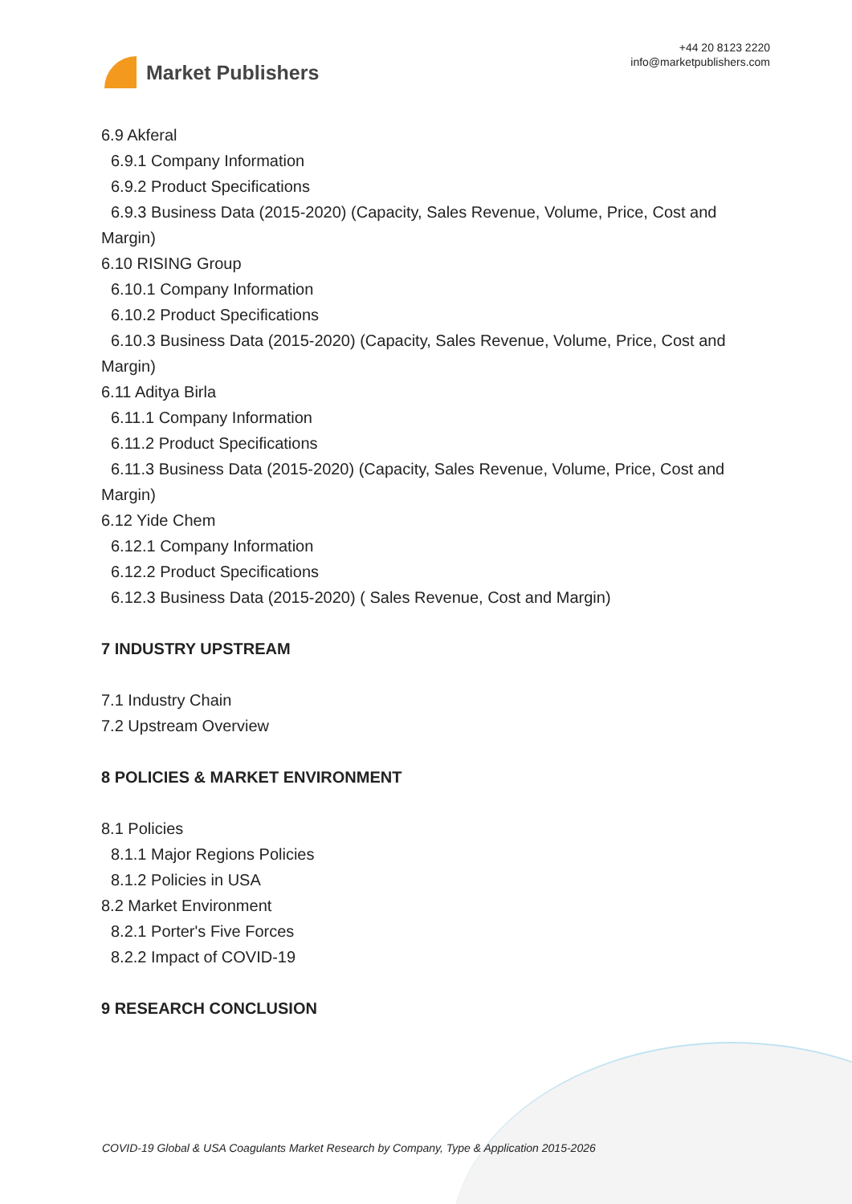Market Publishers
+44 20 8123 2220
info@marketpublishers.com
6.9 Akferal
6.9.1 Company Information
6.9.2 Product Specifications
6.9.3 Business Data (2015-2020) (Capacity, Sales Revenue, Volume, Price, Cost and
Margin)
6.10 RISING Group
6.10.1 Company Information
6.10.2 Product Specifications
6.10.3 Business Data (2015-2020) (Capacity, Sales Revenue, Volume, Price, Cost and
Margin)
6.11 Aditya Birla
6.11.1 Company Information
6.11.2 Product Specifications
6.11.3 Business Data (2015-2020) (Capacity, Sales Revenue, Volume, Price, Cost and
Margin)
6.12 Yide Chem
6.12.1 Company Information
6.12.2 Product Specifications
6.12.3 Business Data (2015-2020) ( Sales Revenue, Cost and Margin)
7 INDUSTRY UPSTREAM
7.1 Industry Chain
7.2 Upstream Overview
8 POLICIES & MARKET ENVIRONMENT
8.1 Policies
8.1.1 Major Regions Policies
8.1.2 Policies in USA
8.2 Market Environment
8.2.1 Porter's Five Forces
8.2.2 Impact of COVID-19
9 RESEARCH CONCLUSION
COVID-19 Global & USA Coagulants Market Research by Company, Type & Application 2015-2026